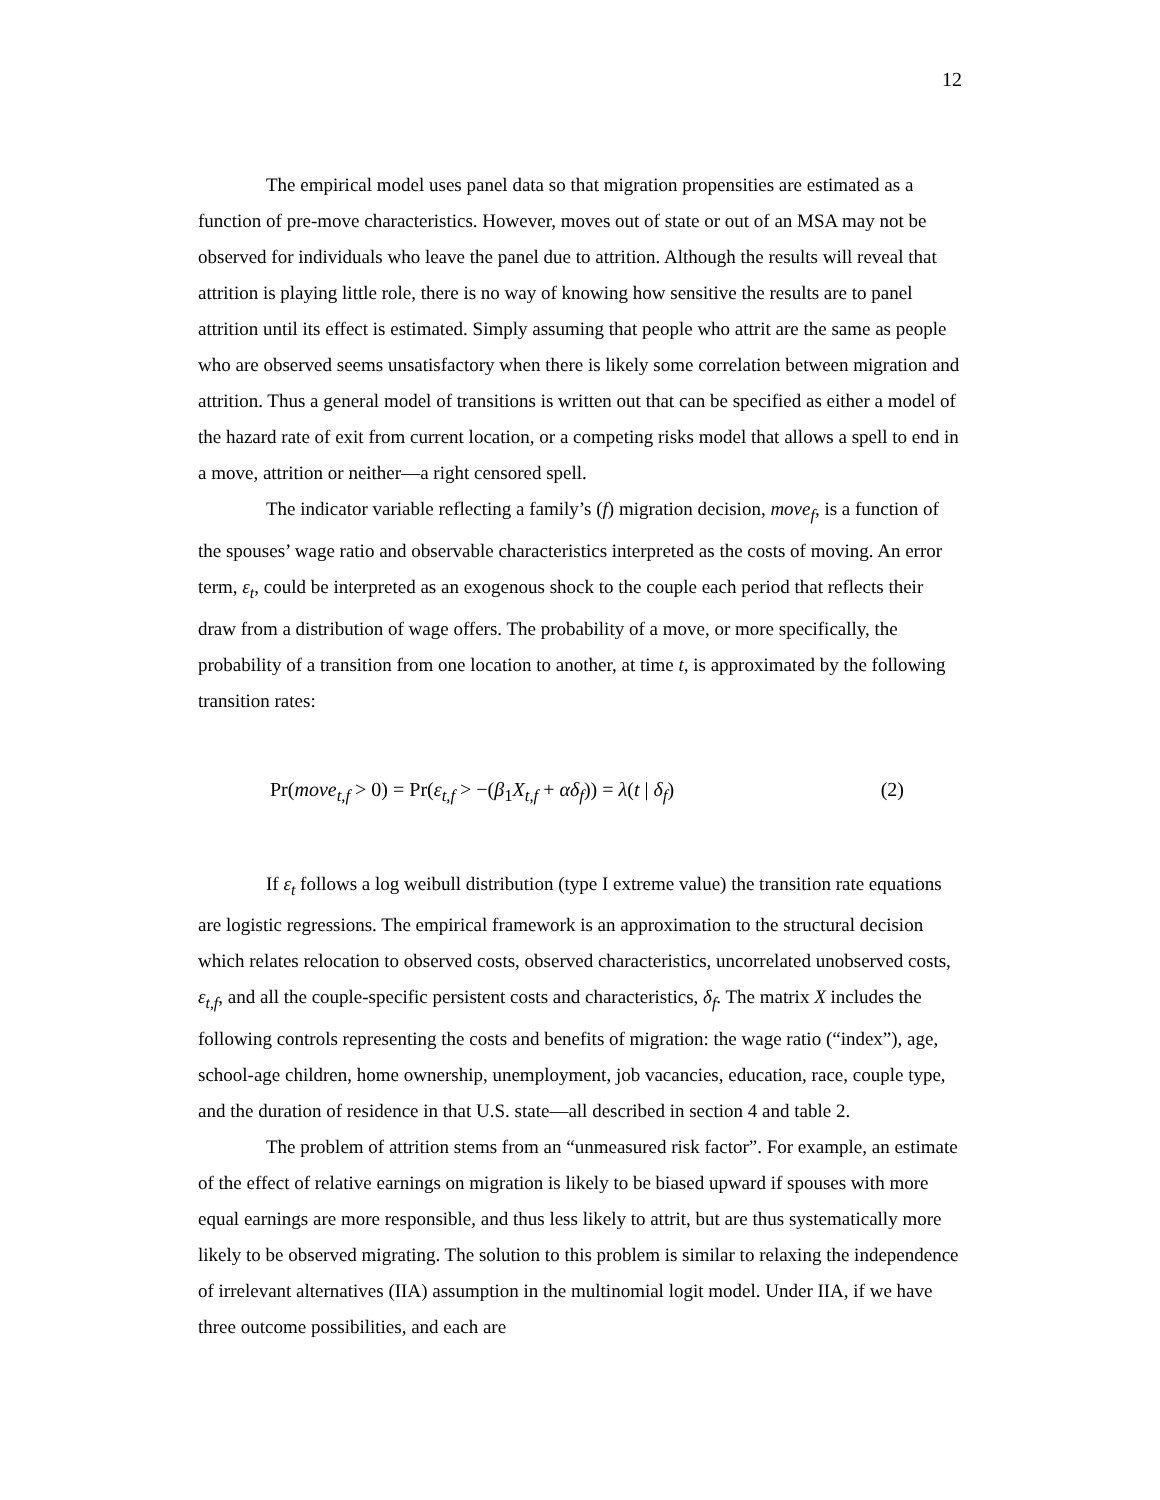12
The empirical model uses panel data so that migration propensities are estimated as a function of pre-move characteristics. However, moves out of state or out of an MSA may not be observed for individuals who leave the panel due to attrition. Although the results will reveal that attrition is playing little role, there is no way of knowing how sensitive the results are to panel attrition until its effect is estimated. Simply assuming that people who attrit are the same as people who are observed seems unsatisfactory when there is likely some correlation between migration and attrition. Thus a general model of transitions is written out that can be specified as either a model of the hazard rate of exit from current location, or a competing risks model that allows a spell to end in a move, attrition or neither—a right censored spell.
The indicator variable reflecting a family’s (f) migration decision, move<sub>f</sub>, is a function of the spouses’ wage ratio and observable characteristics interpreted as the costs of moving. An error term, ε<sub>t</sub>, could be interpreted as an exogenous shock to the couple each period that reflects their draw from a distribution of wage offers. The probability of a move, or more specifically, the probability of a transition from one location to another, at time t, is approximated by the following transition rates:
Pr(move<sub>t,f</sub> > 0) = Pr(ε<sub>t,f</sub> > −(β<sub>1</sub>X<sub>t,f</sub> + αδ<sub>f</sub>)) = λ(t | δ<sub>f</sub>) (2)
If ε<sub>t</sub> follows a log weibull distribution (type I extreme value) the transition rate equations are logistic regressions. The empirical framework is an approximation to the structural decision which relates relocation to observed costs, observed characteristics, uncorrelated unobserved costs, ε<sub>t,f</sub>, and all the couple-specific persistent costs and characteristics, δ<sub>f</sub>. The matrix X includes the following controls representing the costs and benefits of migration: the wage ratio (“index”), age, school-age children, home ownership, unemployment, job vacancies, education, race, couple type, and the duration of residence in that U.S. state—all described in section 4 and table 2.
The problem of attrition stems from an “unmeasured risk factor”. For example, an estimate of the effect of relative earnings on migration is likely to be biased upward if spouses with more equal earnings are more responsible, and thus less likely to attrit, but are thus systematically more likely to be observed migrating. The solution to this problem is similar to relaxing the independence of irrelevant alternatives (IIA) assumption in the multinomial logit model. Under IIA, if we have three outcome possibilities, and each are